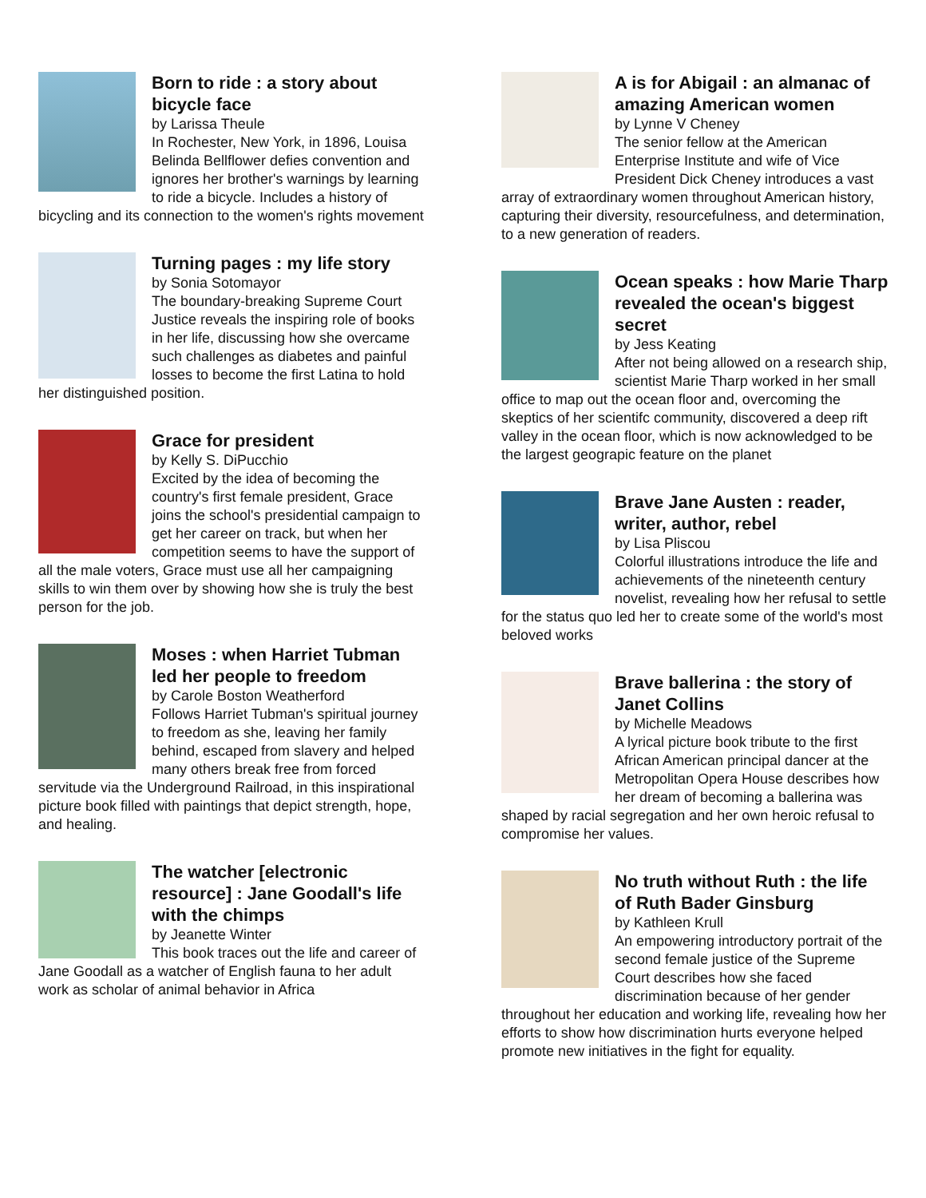Born to ride : a story about bicycle face
by Larissa Theule
In Rochester, New York, in 1896, Louisa Belinda Bellflower defies convention and ignores her brother's warnings by learning to ride a bicycle. Includes a history of bicycling and its connection to the women's rights movement
Turning pages : my life story
by Sonia Sotomayor
The boundary-breaking Supreme Court Justice reveals the inspiring role of books in her life, discussing how she overcame such challenges as diabetes and painful losses to become the first Latina to hold her distinguished position.
Grace for president
by Kelly S. DiPucchio
Excited by the idea of becoming the country's first female president, Grace joins the school's presidential campaign to get her career on track, but when her competition seems to have the support of all the male voters, Grace must use all her campaigning skills to win them over by showing how she is truly the best person for the job.
Moses : when Harriet Tubman led her people to freedom
by Carole Boston Weatherford
Follows Harriet Tubman's spiritual journey to freedom as she, leaving her family behind, escaped from slavery and helped many others break free from forced servitude via the Underground Railroad, in this inspirational picture book filled with paintings that depict strength, hope, and healing.
The watcher [electronic resource] : Jane Goodall's life with the chimps
by Jeanette Winter
This book traces out the life and career of Jane Goodall as a watcher of English fauna to her adult work as scholar of animal behavior in Africa
A is for Abigail : an almanac of amazing American women
by Lynne V Cheney
The senior fellow at the American Enterprise Institute and wife of Vice President Dick Cheney introduces a vast array of extraordinary women throughout American history, capturing their diversity, resourcefulness, and determination, to a new generation of readers.
Ocean speaks : how Marie Tharp revealed the ocean's biggest secret
by Jess Keating
After not being allowed on a research ship, scientist Marie Tharp worked in her small office to map out the ocean floor and, overcoming the skeptics of her scientifc community, discovered a deep rift valley in the ocean floor, which is now acknowledged to be the largest geograpic feature on the planet
Brave Jane Austen : reader, writer, author, rebel
by Lisa Pliscou
Colorful illustrations introduce the life and achievements of the nineteenth century novelist, revealing how her refusal to settle for the status quo led her to create some of the world's most beloved works
Brave ballerina : the story of Janet Collins
by Michelle Meadows
A lyrical picture book tribute to the first African American principal dancer at the Metropolitan Opera House describes how her dream of becoming a ballerina was shaped by racial segregation and her own heroic refusal to compromise her values.
No truth without Ruth : the life of Ruth Bader Ginsburg
by Kathleen Krull
An empowering introductory portrait of the second female justice of the Supreme Court describes how she faced discrimination because of her gender throughout her education and working life, revealing how her efforts to show how discrimination hurts everyone helped promote new initiatives in the fight for equality.